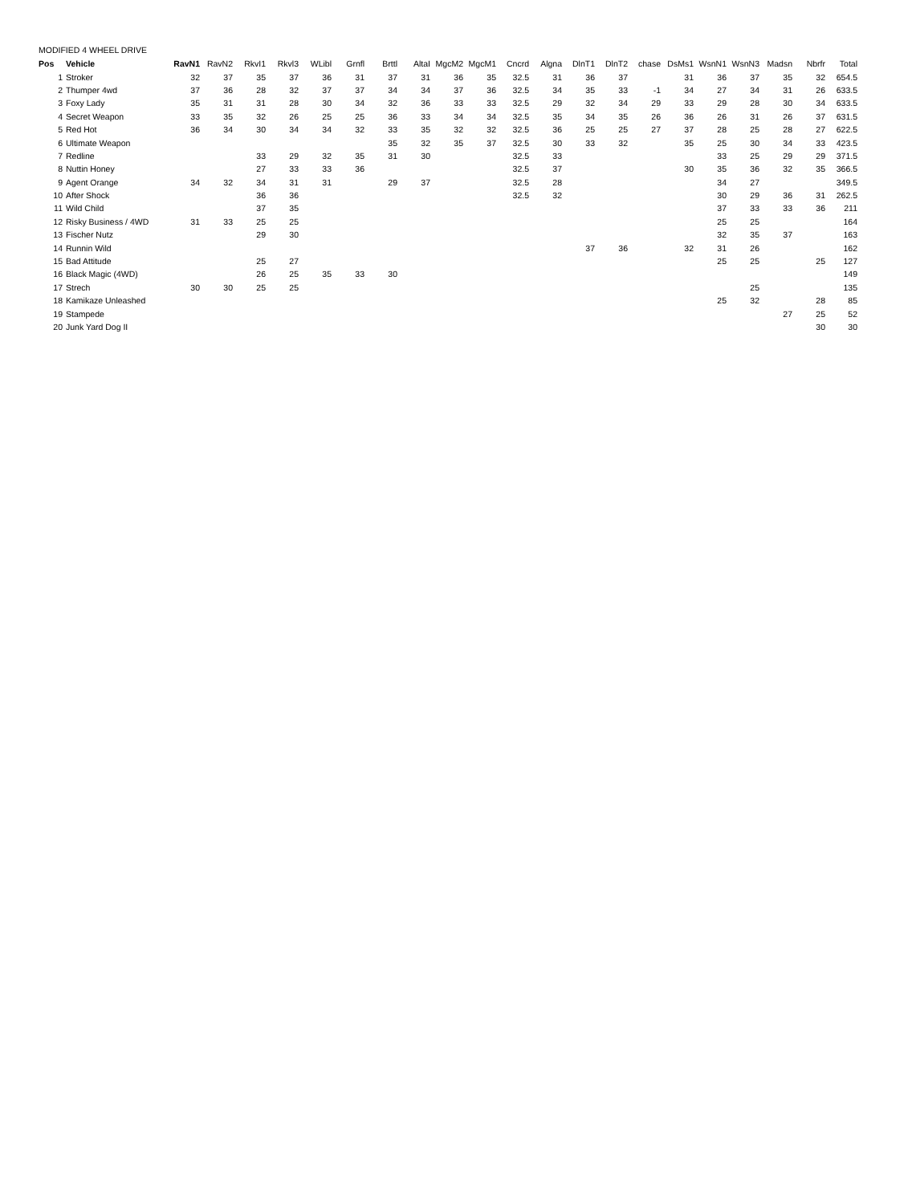MODIFIED 4 WHEEL DRIVE
| Pos | Vehicle | RavN1 | RavN2 | RkvI1 | Rkvl3 | WLibl | Grnfl | Brttl | AltaI | MgcM2 | MgcM1 | Cncrd | Algna | DlnT1 | DlnT2 | chase | DsMs1 | WsnN1 | WsnN3 | Madsn | Nbrfr | Total |
| --- | --- | --- | --- | --- | --- | --- | --- | --- | --- | --- | --- | --- | --- | --- | --- | --- | --- | --- | --- | --- | --- | --- |
| 1 | Stroker | 32 | 37 | 35 | 37 | 36 | 31 | 37 | 31 | 36 | 35 | 32.5 | 31 | 36 | 37 | | 31 | 36 | 37 | 35 | 32 | 654.5 |
| 2 | Thumper 4wd | 37 | 36 | 28 | 32 | 37 | 37 | 34 | 34 | 37 | 36 | 32.5 | 34 | 35 | 33 | -1 | 34 | 27 | 34 | 31 | 26 | 633.5 |
| 3 | Foxy Lady | 35 | 31 | 31 | 28 | 30 | 34 | 32 | 36 | 33 | 33 | 32.5 | 29 | 32 | 34 | 29 | 33 | 29 | 28 | 30 | 34 | 633.5 |
| 4 | Secret Weapon | 33 | 35 | 32 | 26 | 25 | 25 | 36 | 33 | 34 | 34 | 32.5 | 35 | 34 | 35 | 26 | 36 | 26 | 31 | 26 | 37 | 631.5 |
| 5 | Red Hot | 36 | 34 | 30 | 34 | 34 | 32 | 33 | 35 | 32 | 32 | 32.5 | 36 | 25 | 25 | 27 | 37 | 28 | 25 | 28 | 27 | 622.5 |
| 6 | Ultimate Weapon | | | | | | | 35 | 32 | 35 | 37 | 32.5 | 30 | 33 | 32 | | 35 | 25 | 30 | 34 | 33 | 423.5 |
| 7 | Redline | | | 33 | 29 | 32 | 35 | 31 | 30 | | | 32.5 | 33 | | | | | 33 | 25 | 29 | 29 | 371.5 |
| 8 | Nuttin Honey | | | 27 | 33 | 33 | 36 | | | | | 32.5 | 37 | | | | 30 | 35 | 36 | 32 | 35 | 366.5 |
| 9 | Agent Orange | 34 | 32 | 34 | 31 | 31 | | 29 | 37 | | | 32.5 | 28 | | | | | 34 | 27 | | | 349.5 |
| 10 | After Shock | | | 36 | 36 | | | | | | | 32.5 | 32 | | | | | 30 | 29 | 36 | 31 | 262.5 |
| 11 | Wild Child | | | 37 | 35 | | | | | | | | | | | | | 37 | 33 | 33 | 36 | 211 |
| 12 | Risky Business / 4WD | 31 | 33 | 25 | 25 | | | | | | | | | | | | | 25 | 25 | | | 164 |
| 13 | Fischer Nutz | | | 29 | 30 | | | | | | | | | | | | | 32 | 35 | 37 | | 163 |
| 14 | Runnin Wild | | | | | | | | | | | | | 37 | 36 | | 32 | 31 | 26 | | | 162 |
| 15 | Bad Attitude | | | 25 | 27 | | | | | | | | | | | | | 25 | 25 | | 25 | 127 |
| 16 | Black Magic (4WD) | | | 26 | 25 | 35 | 33 | 30 | | | | | | | | | | | | | | 149 |
| 17 | Strech | 30 | 30 | 25 | 25 | | | | | | | | | | | | | | 25 | | | 135 |
| 18 | Kamikaze Unleashed | | | | | | | | | | | | | | | | | 25 | 32 | | 28 | 85 |
| 19 | Stampede | | | | | | | | | | | | | | | | | | | 27 | 25 | 52 |
| 20 | Junk Yard Dog II | | | | | | | | | | | | | | | | | | | | 30 | 30 |